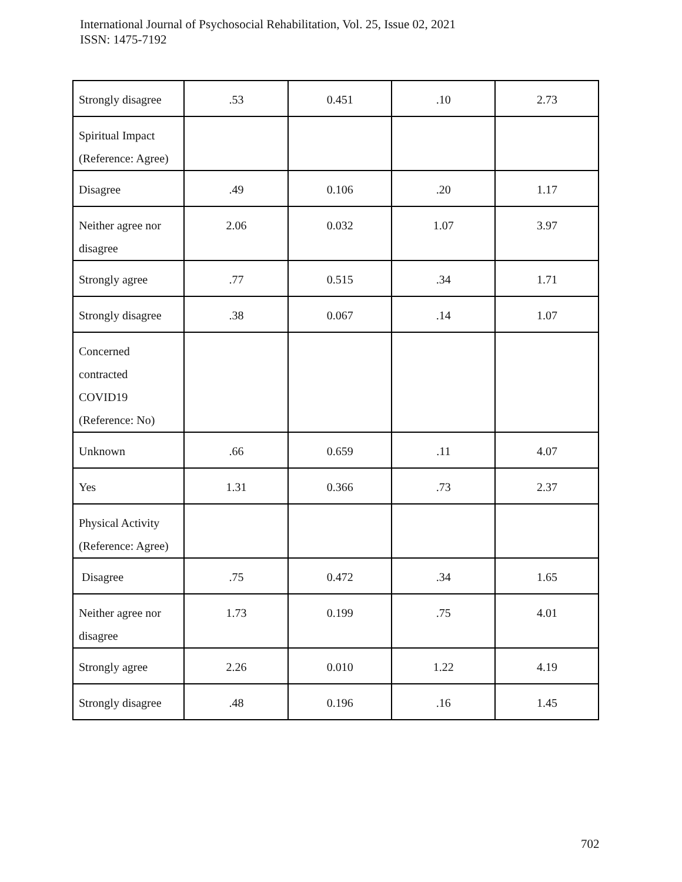International Journal of Psychosocial Rehabilitation, Vol. 25, Issue 02, 2021
ISSN: 1475-7192
| Strongly disagree | .53 | 0.451 | .10 | 2.73 |
| Spiritual Impact (Reference: Agree) | | | | |
| Disagree | .49 | 0.106 | .20 | 1.17 |
| Neither agree nor disagree | 2.06 | 0.032 | 1.07 | 3.97 |
| Strongly agree | .77 | 0.515 | .34 | 1.71 |
| Strongly disagree | .38 | 0.067 | .14 | 1.07 |
| Concerned contracted COVID19 (Reference: No) | | | | |
| Unknown | .66 | 0.659 | .11 | 4.07 |
| Yes | 1.31 | 0.366 | .73 | 2.37 |
| Physical Activity (Reference: Agree) | | | | |
| Disagree | .75 | 0.472 | .34 | 1.65 |
| Neither agree nor disagree | 1.73 | 0.199 | .75 | 4.01 |
| Strongly agree | 2.26 | 0.010 | 1.22 | 4.19 |
| Strongly disagree | .48 | 0.196 | .16 | 1.45 |
702